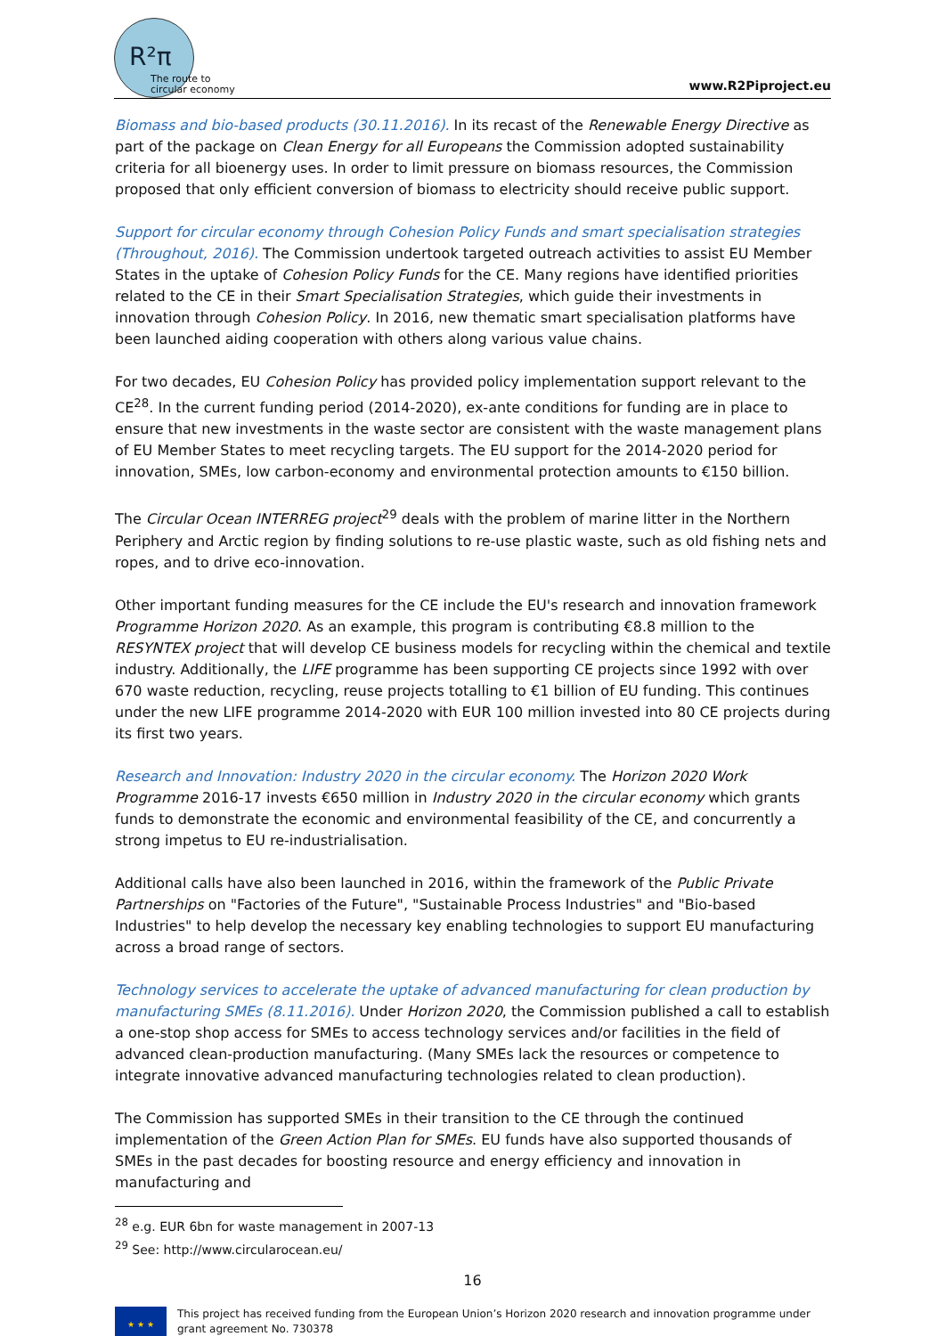R²π
The route to
circular economy
www.R2Piproject.eu
Biomass and bio-based products (30.11.2016). In its recast of the Renewable Energy Directive as part of the package on Clean Energy for all Europeans the Commission adopted sustainability criteria for all bioenergy uses. In order to limit pressure on biomass resources, the Commission proposed that only efficient conversion of biomass to electricity should receive public support.
Support for circular economy through Cohesion Policy Funds and smart specialisation strategies (Throughout, 2016). The Commission undertook targeted outreach activities to assist EU Member States in the uptake of Cohesion Policy Funds for the CE. Many regions have identified priorities related to the CE in their Smart Specialisation Strategies, which guide their investments in innovation through Cohesion Policy. In 2016, new thematic smart specialisation platforms have been launched aiding cooperation with others along various value chains.
For two decades, EU Cohesion Policy has provided policy implementation support relevant to the CE<sup>28</sup>. In the current funding period (2014-2020), ex-ante conditions for funding are in place to ensure that new investments in the waste sector are consistent with the waste management plans of EU Member States to meet recycling targets. The EU support for the 2014-2020 period for innovation, SMEs, low carbon-economy and environmental protection amounts to €150 billion.
The Circular Ocean INTERREG project<sup>29</sup> deals with the problem of marine litter in the Northern Periphery and Arctic region by finding solutions to re-use plastic waste, such as old fishing nets and ropes, and to drive eco-innovation.
Other important funding measures for the CE include the EU's research and innovation framework Programme Horizon 2020. As an example, this program is contributing €8.8 million to the RESYNTEX project that will develop CE business models for recycling within the chemical and textile industry. Additionally, the LIFE programme has been supporting CE projects since 1992 with over 670 waste reduction, recycling, reuse projects totalling to €1 billion of EU funding. This continues under the new LIFE programme 2014-2020 with EUR 100 million invested into 80 CE projects during its first two years.
Research and Innovation: Industry 2020 in the circular economy. The Horizon 2020 Work Programme 2016-17 invests €650 million in Industry 2020 in the circular economy which grants funds to demonstrate the economic and environmental feasibility of the CE, and concurrently a strong impetus to EU re-industrialisation.
Additional calls have also been launched in 2016, within the framework of the Public Private Partnerships on "Factories of the Future", "Sustainable Process Industries" and "Bio-based Industries" to help develop the necessary key enabling technologies to support EU manufacturing across a broad range of sectors.
Technology services to accelerate the uptake of advanced manufacturing for clean production by manufacturing SMEs (8.11.2016). Under Horizon 2020, the Commission published a call to establish a one-stop shop access for SMEs to access technology services and/or facilities in the field of advanced clean-production manufacturing. (Many SMEs lack the resources or competence to integrate innovative advanced manufacturing technologies related to clean production).
The Commission has supported SMEs in their transition to the CE through the continued implementation of the Green Action Plan for SMEs. EU funds have also supported thousands of SMEs in the past decades for boosting resource and energy efficiency and innovation in manufacturing and
<sup>28</sup> e.g. EUR 6bn for waste management in 2007-13
<sup>29</sup> See: http://www.circularocean.eu/
16
★ ★ ★
This project has received funding from the European Union’s Horizon 2020 research and innovation programme under grant agreement No. 730378